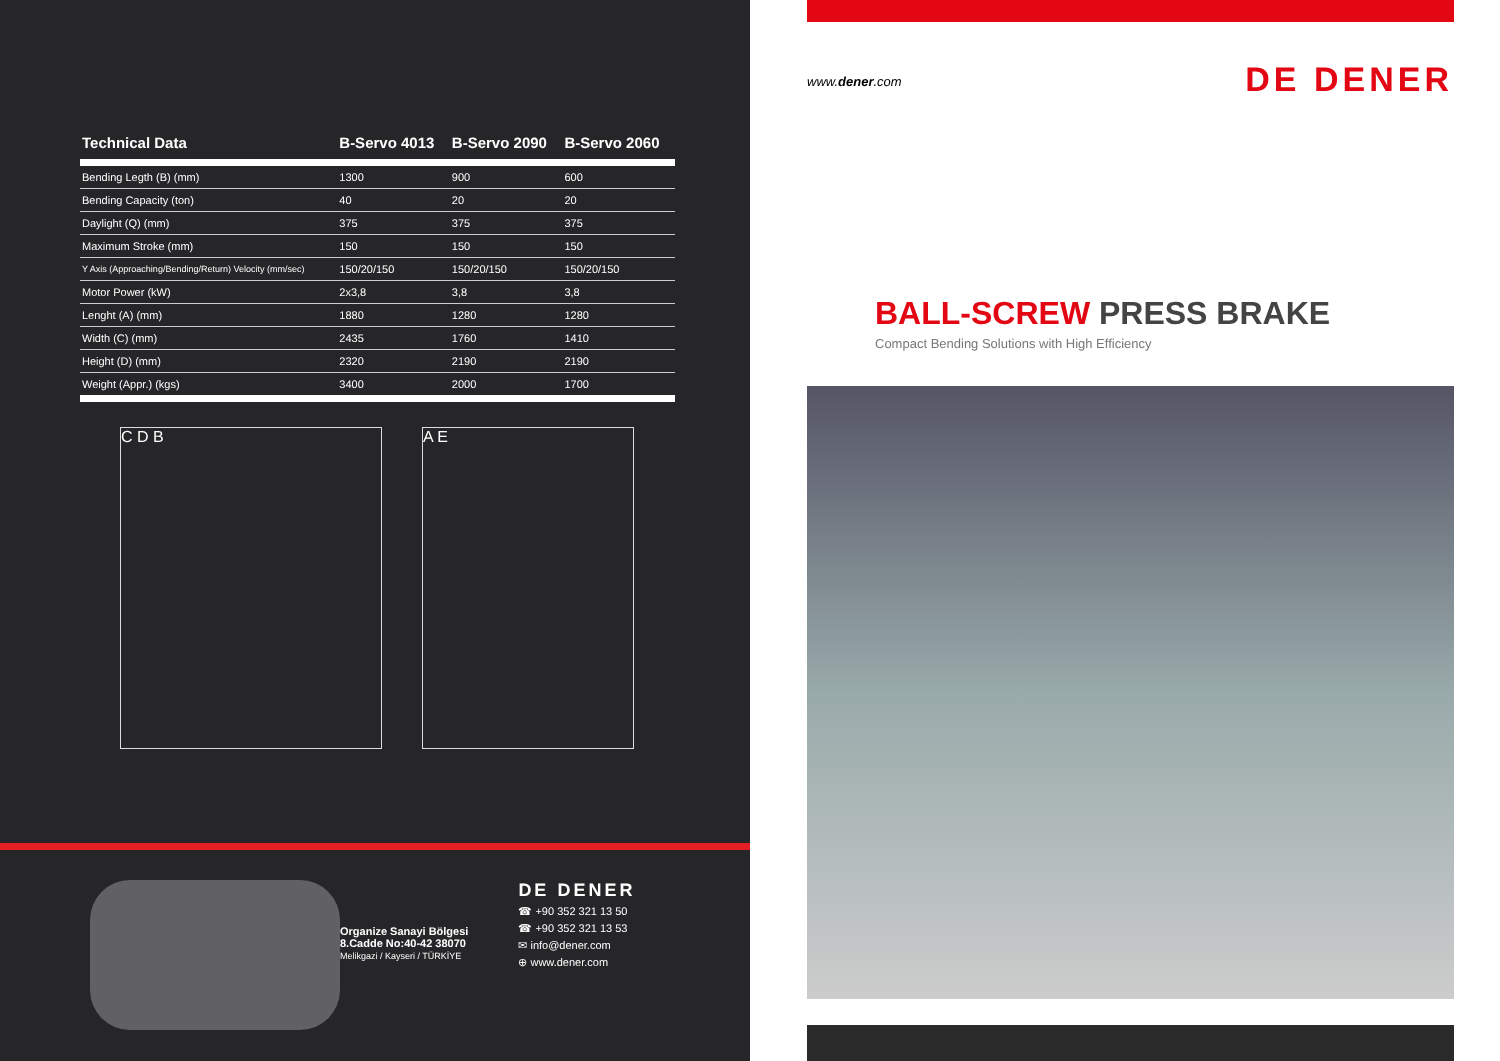| Technical Data | B-Servo 4013 | B-Servo 2090 | B-Servo 2060 |
| --- | --- | --- | --- |
| Bending Legth (B) (mm) | 1300 | 900 | 600 |
| Bending Capacity (ton) | 40 | 20 | 20 |
| Daylight (Q) (mm) | 375 | 375 | 375 |
| Maximum Stroke (mm) | 150 | 150 | 150 |
| Y Axis (Approaching/Bending/Return) Velocity (mm/sec) | 150/20/150 | 150/20/150 | 150/20/150 |
| Motor Power (kW) | 2x3,8 | 3,8 | 3,8 |
| Lenght (A) (mm) | 1880 | 1280 | 1280 |
| Width (C) (mm) | 2435 | 1760 | 1410 |
| Height (D) (mm) | 2320 | 2190 | 2190 |
| Weight (Appr.) (kgs) | 3400 | 2000 | 1700 |
C D B A E
Organize Sanayi Bölgesi
8.Cadde No:40-42 38070
Melikgazi / Kayseri / TÜRKİYE
DE DENER
☎ +90 352 321 13 50
☎ +90 352 321 13 53
✉ info@dener.com
⊕ www.dener.com
www.dener.com DE DENER
BALL-SCREW PRESS BRAKE
Compact Bending Solutions with High Efficiency